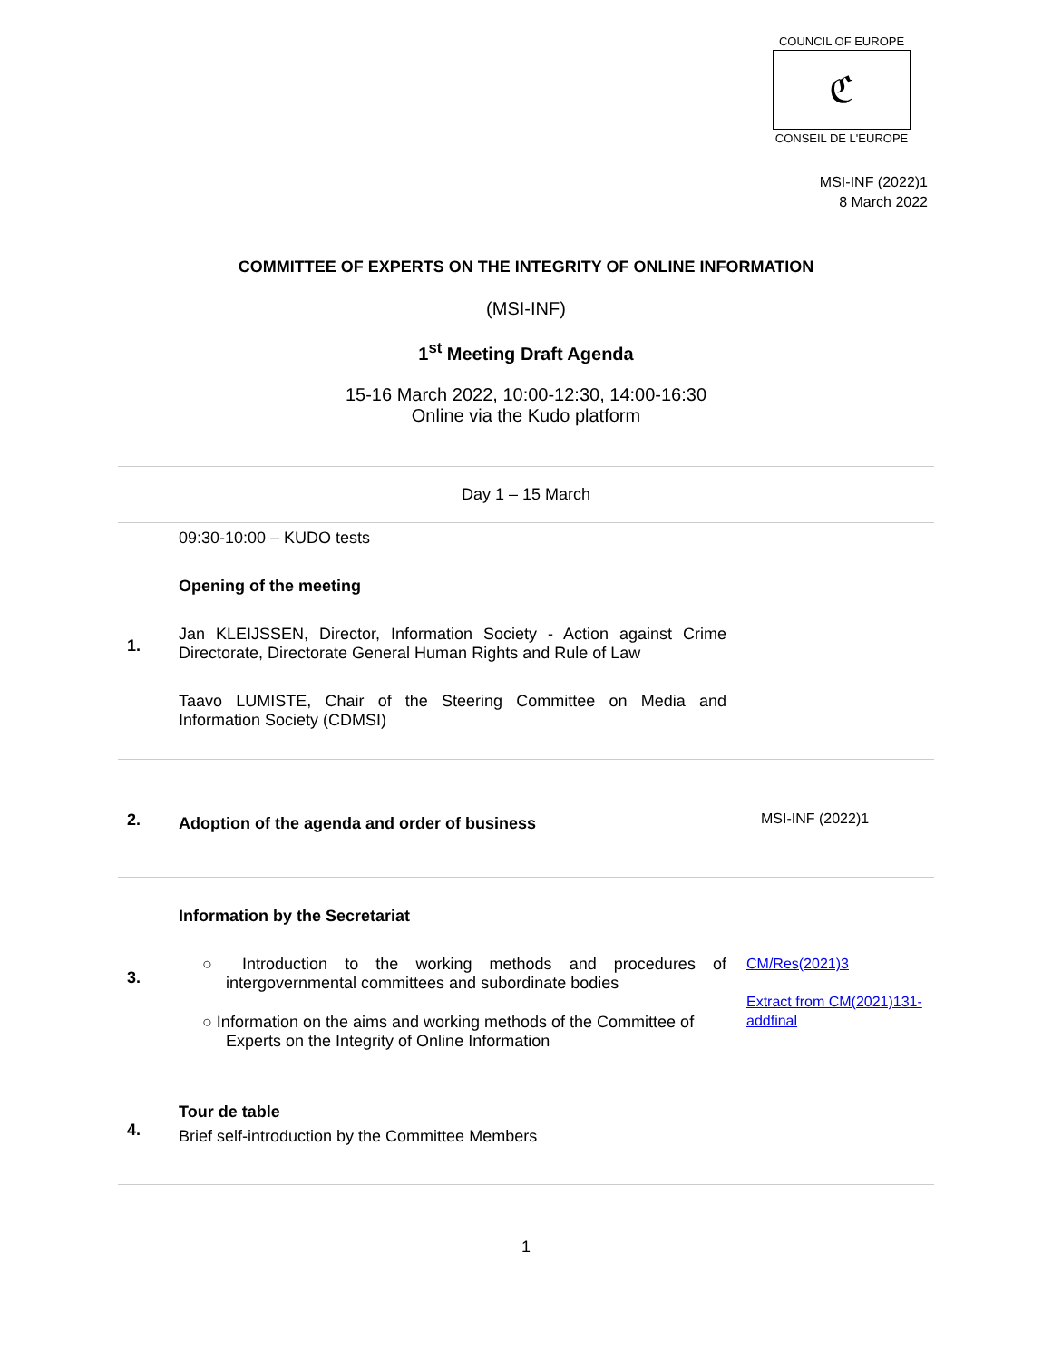COUNCIL OF EUROPE
ℭ
CONSEIL DE L'EUROPE
MSI-INF (2022)1
8 March 2022
COMMITTEE OF EXPERTS ON THE INTEGRITY OF ONLINE INFORMATION
(MSI-INF)
1<sup>st</sup> Meeting Draft Agenda
15-16 March 2022, 10:00-12:30, 14:00-16:30
Online via the Kudo platform
| Day 1 – 15 March | | |
| 1. | 09:30-10:00 – KUDO tests Opening of the meeting Jan KLEIJSSEN, Director, Information Society - Action against Crime Directorate, Directorate General Human Rights and Rule of Law Taavo LUMISTE, Chair of the Steering Committee on Media and Information Society (CDMSI) | |
| 2. | Adoption of the agenda and order of business | MSI-INF (2022)1 |
| 3. | Information by the Secretariat ○ Introduction to the working methods and procedures of intergovernmental committees and subordinate bodies ○ Information on the aims and working methods of the Committee of Experts on the Integrity of Online Information | CM/Res(2021)3 Extract from CM(2021)131-addfinal |
| 4. | Tour de table Brief self-introduction by the Committee Members | |
1